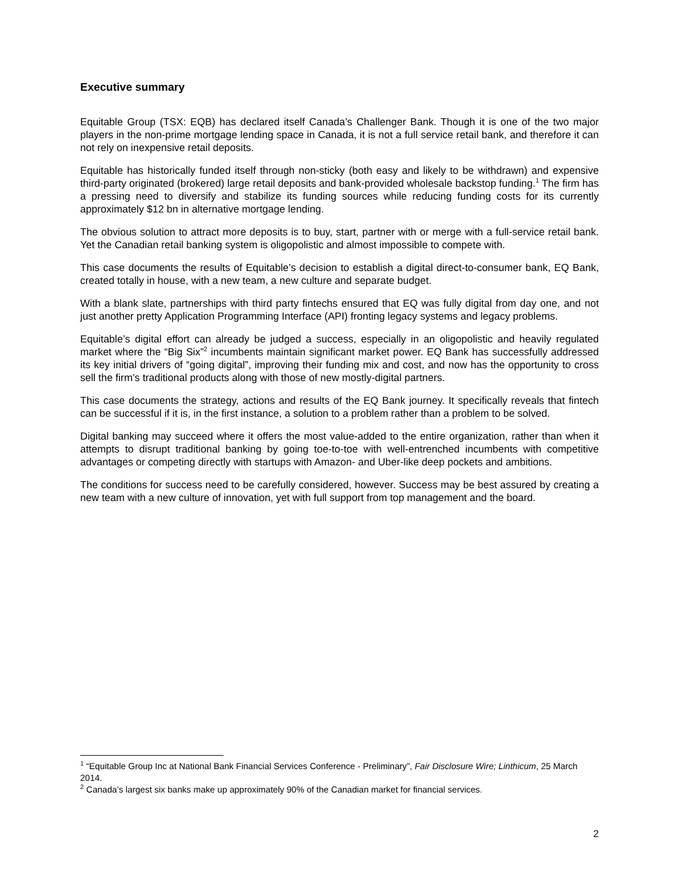Executive summary
Equitable Group (TSX: EQB) has declared itself Canada’s Challenger Bank. Though it is one of the two major players in the non-prime mortgage lending space in Canada, it is not a full service retail bank, and therefore it can not rely on inexpensive retail deposits.
Equitable has historically funded itself through non-sticky (both easy and likely to be withdrawn) and expensive third-party originated (brokered) large retail deposits and bank-provided wholesale backstop funding.<sup>1</sup> The firm has a pressing need to diversify and stabilize its funding sources while reducing funding costs for its currently approximately $12 bn in alternative mortgage lending.
The obvious solution to attract more deposits is to buy, start, partner with or merge with a full-service retail bank. Yet the Canadian retail banking system is oligopolistic and almost impossible to compete with.
This case documents the results of Equitable’s decision to establish a digital direct-to-consumer bank, EQ Bank, created totally in house, with a new team, a new culture and separate budget.
With a blank slate, partnerships with third party fintechs ensured that EQ was fully digital from day one, and not just another pretty Application Programming Interface (API) fronting legacy systems and legacy problems.
Equitable’s digital effort can already be judged a success, especially in an oligopolistic and heavily regulated market where the “Big Six”<sup>2</sup> incumbents maintain significant market power. EQ Bank has successfully addressed its key initial drivers of “going digital”, improving their funding mix and cost, and now has the opportunity to cross sell the firm’s traditional products along with those of new mostly-digital partners.
This case documents the strategy, actions and results of the EQ Bank journey. It specifically reveals that fintech can be successful if it is, in the first instance, a solution to a problem rather than a problem to be solved.
Digital banking may succeed where it offers the most value-added to the entire organization, rather than when it attempts to disrupt traditional banking by going toe-to-toe with well-entrenched incumbents with competitive advantages or competing directly with startups with Amazon- and Uber-like deep pockets and ambitions.
The conditions for success need to be carefully considered, however. Success may be best assured by creating a new team with a new culture of innovation, yet with full support from top management and the board.
<sup>1</sup> “Equitable Group Inc at National Bank Financial Services Conference - Preliminary”, Fair Disclosure Wire; Linthicum, 25 March 2014.
<sup>2</sup> Canada’s largest six banks make up approximately 90% of the Canadian market for financial services.
2